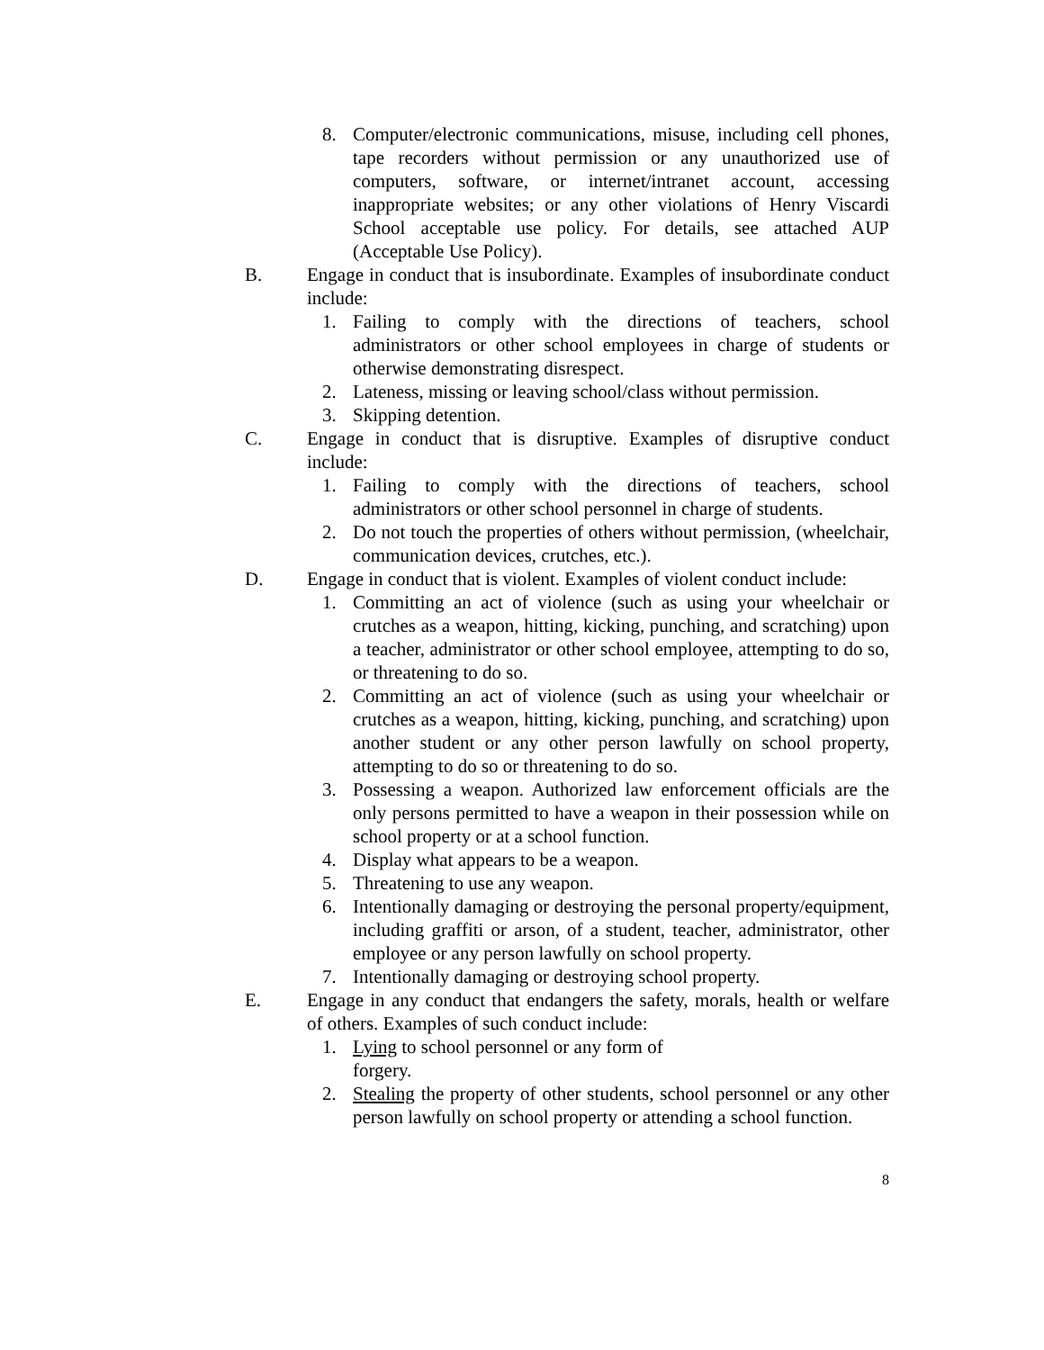8. Computer/electronic communications, misuse, including cell phones, tape recorders without permission or any unauthorized use of computers, software, or internet/intranet account, accessing inappropriate websites; or any other violations of Henry Viscardi School acceptable use policy. For details, see attached AUP (Acceptable Use Policy).
B. Engage in conduct that is insubordinate. Examples of insubordinate conduct include:
1. Failing to comply with the directions of teachers, school administrators or other school employees in charge of students or otherwise demonstrating disrespect.
2. Lateness, missing or leaving school/class without permission.
3. Skipping detention.
C. Engage in conduct that is disruptive. Examples of disruptive conduct include:
1. Failing to comply with the directions of teachers, school administrators or other school personnel in charge of students.
2. Do not touch the properties of others without permission, (wheelchair, communication devices, crutches, etc.).
D. Engage in conduct that is violent. Examples of violent conduct include:
1. Committing an act of violence (such as using your wheelchair or crutches as a weapon, hitting, kicking, punching, and scratching) upon a teacher, administrator or other school employee, attempting to do so, or threatening to do so.
2. Committing an act of violence (such as using your wheelchair or crutches as a weapon, hitting, kicking, punching, and scratching) upon another student or any other person lawfully on school property, attempting to do so or threatening to do so.
3. Possessing a weapon. Authorized law enforcement officials are the only persons permitted to have a weapon in their possession while on school property or at a school function.
4. Display what appears to be a weapon.
5. Threatening to use any weapon.
6. Intentionally damaging or destroying the personal property/equipment, including graffiti or arson, of a student, teacher, administrator, other employee or any person lawfully on school property.
7. Intentionally damaging or destroying school property.
E. Engage in any conduct that endangers the safety, morals, health or welfare of others. Examples of such conduct include:
1. Lying to school personnel or any form of
forgery.
2. Stealing the property of other students, school personnel or any other person lawfully on school property or attending a school function.
8